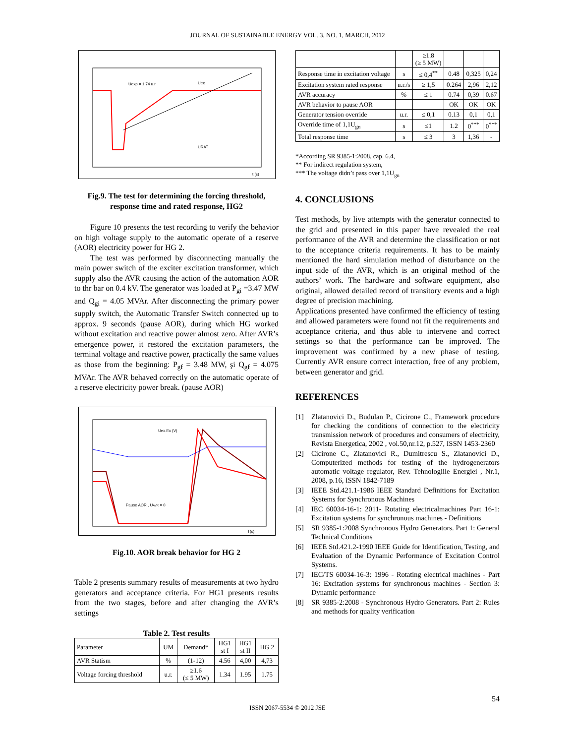JOURNAL OF SUSTAINABLE ENERGY VOL. 3, NO. 1, MARCH, 2012
Uexp = 1,74 u.r.
Uex
URAT
t (s)
Fig.9. The test for determining the forcing threshold, response time and rated response, HG2
Figure 10 presents the test recording to verify the behavior on high voltage supply to the automatic operate of a reserve (AOR) electricity power for HG 2.
The test was performed by disconnecting manually the main power switch of the exciter excitation transformer, which supply also the AVR causing the action of the automation AOR to thr bar on 0.4 kV. The generator was loaded at P<sub>gi</sub> =3.47 MW and Q<sub>gi</sub> = 4.05 MVAr. After disconnecting the primary power supply switch, the Automatic Transfer Switch connected up to approx. 9 seconds (pause AOR), during which HG worked without excitation and reactive power almost zero. After AVR’s emergence power, it restored the excitation parameters, the terminal voltage and reactive power, practically the same values as those from the beginning: P<sub>gf</sub> = 3.48 MW, şi Q<sub>gf</sub> = 4.075 MVAr. The AVR behaved correctly on the automatic operate of a reserve electricity power break. (pause AOR)
Uex.Ex (V)
Pause AOR , UAVR = 0
T(s)
Fig.10. AOR break behavior for HG 2
Table 2 presents summary results of measurements at two hydro generators and acceptance criteria. For HG1 presents results from the two stages, before and after changing the AVR’s settings
Table 2. Test results
| Parameter | UM | Demand* | HG1 st I | HG1 st II | HG 2 |
| AVR Statism | % | (1-12) | 4.56 | 4,00 | 4,73 |
| Voltage forcing threshold | u.r. | ≥1.6 (≤ 5 MW) | 1.34 | 1.95 | 1.75 |
| | | ≥1.8 (≥ 5 MW) | | | |
| Response time in excitation voltage | s | ≤ 0,4<sup>**</sup> | 0.48 | 0,325 | 0,24 |
| Excitation system rated response | u.r./s | ≥ 1,5 | 0.264 | 2,96 | 2,12 |
| AVR accuracy | % | ≤ 1 | 0.74 | 0,39 | 0.67 |
| AVR behavior to pause AOR | | | OK | OK | OK |
| Generator tension override | u.r. | ≤ 0,1 | 0.13 | 0,1 | 0,1 |
| Override time of 1,1U<sub>gn</sub> | s | ≤1 | 1.2 | 0<sup>***</sup> | 0<sup>***</sup> |
| Total response time | s | ≤ 3 | 3 | 1,36 | - |
*According SR 9385-1:2008, cap. 6.4,
** For indirect regulation system,
*** The voltage didn’t pass over 1,1U<sub>gn</sub>
4. CONCLUSIONS
Test methods, by live attempts with the generator connected to the grid and presented in this paper have revealed the real performance of the AVR and determine the classification or not to the acceptance criteria requirements. It has to be mainly mentioned the hard simulation method of disturbance on the input side of the AVR, which is an original method of the authors’ work. The hardware and software equipment, also original, allowed detailed record of transitory events and a high degree of precision machining.
Applications presented have confirmed the efficiency of testing and allowed parameters were found not fit the requirements and acceptance criteria, and thus able to intervene and correct settings so that the performance can be improved. The improvement was confirmed by a new phase of testing. Currently AVR ensure correct interaction, free of any problem, between generator and grid.
REFERENCES
[1] Zlatanovici D., Budulan P., Cicirone C., Framework procedure for checking the conditions of connection to the electricity transmission network of procedures and consumers of electricity, Revista Energetica, 2002 , vol.50,nr.12, p.527, ISSN 1453-2360
[2] Cicirone C., Zlatanovici R., Dumitrescu S., Zlatanovici D., Computerized methods for testing of the hydrogenerators automatic voltage regulator, Rev. Tehnologiile Energiei , Nr.1, 2008, p.16, ISSN 1842-7189
[3] IEEE Std.421.1-1986 IEEE Standard Definitions for Excitation Systems for Synchronous Machines
[4] IEC 60034-16-1: 2011- Rotating electricalmachines Part 16-1: Excitation systems for synchronous machines - Definitions
[5] SR 9385-1:2008 Synchronous Hydro Generators. Part 1: General Technical Conditions
[6] IEEE Std.421.2-1990 IEEE Guide for Identification, Testing, and Evaluation of the Dynamic Performance of Excitation Control Systems.
[7] IEC/TS 60034-16-3: 1996 - Rotating electrical machines - Part 16: Excitation systems for synchronous machines - Section 3: Dynamic performance
[8] SR 9385-2:2008 - Synchronous Hydro Generators. Part 2: Rules and methods for quality verification
54
ISSN 2067-5534 © 2012 JSE